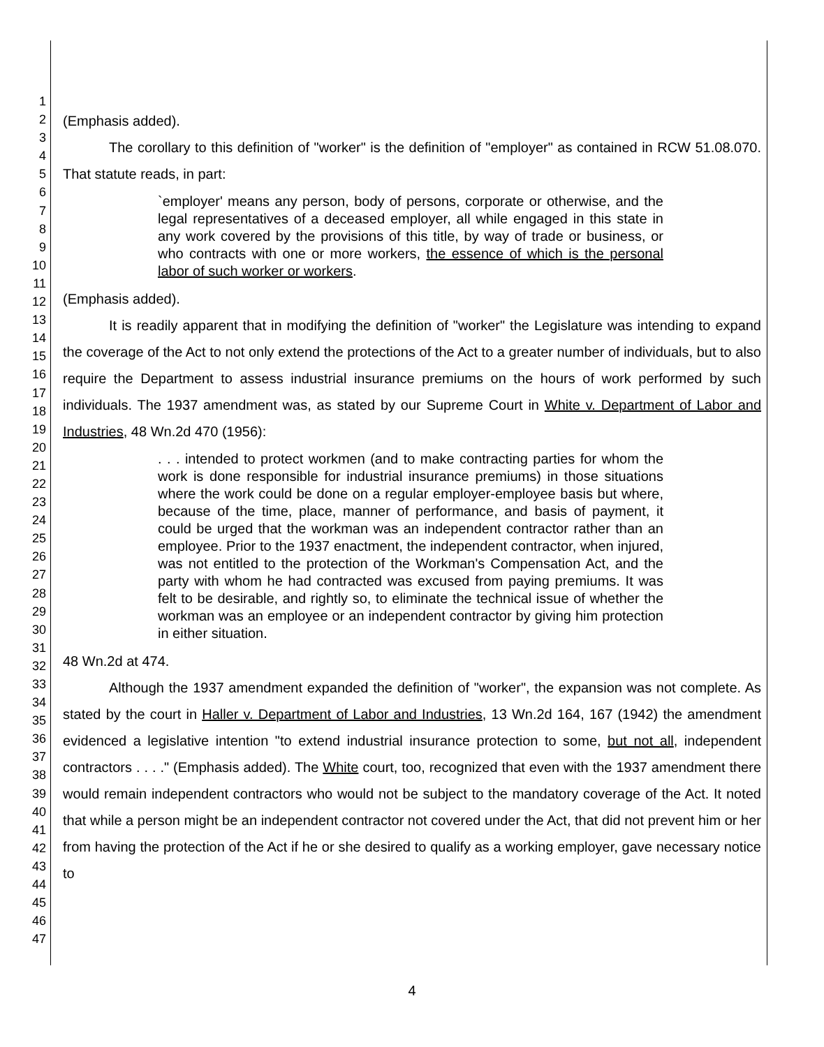1
2
3
4
5
6
7
8
9
10
11
12
13
14
15
16
17
18
19
20
21
22
23
24
25
26
27
28
29
30
31
32
33
34
35
36
37
38
39
40
41
42
43
44
45
46
47
(Emphasis added).
The corollary to this definition of "worker" is the definition of "employer" as contained in RCW 51.08.070. That statute reads, in part:
`employer' means any person, body of persons, corporate or otherwise, and the legal representatives of a deceased employer, all while engaged in this state in any work covered by the provisions of this title, by way of trade or business, or who contracts with one or more workers, the essence of which is the personal labor of such worker or workers.
(Emphasis added).
It is readily apparent that in modifying the definition of "worker" the Legislature was intending to expand the coverage of the Act to not only extend the protections of the Act to a greater number of individuals, but to also require the Department to assess industrial insurance premiums on the hours of work performed by such individuals. The 1937 amendment was, as stated by our Supreme Court in White v. Department of Labor and Industries, 48 Wn.2d 470 (1956):
. . . intended to protect workmen (and to make contracting parties for whom the work is done responsible for industrial insurance premiums) in those situations where the work could be done on a regular employer-employee basis but where, because of the time, place, manner of performance, and basis of payment, it could be urged that the workman was an independent contractor rather than an employee. Prior to the 1937 enactment, the independent contractor, when injured, was not entitled to the protection of the Workman's Compensation Act, and the party with whom he had contracted was excused from paying premiums. It was felt to be desirable, and rightly so, to eliminate the technical issue of whether the workman was an employee or an independent contractor by giving him protection in either situation.
48 Wn.2d at 474.
Although the 1937 amendment expanded the definition of "worker", the expansion was not complete. As stated by the court in Haller v. Department of Labor and Industries, 13 Wn.2d 164, 167 (1942) the amendment evidenced a legislative intention "to extend industrial insurance protection to some, but not all, independent contractors . . . ." (Emphasis added). The White court, too, recognized that even with the 1937 amendment there would remain independent contractors who would not be subject to the mandatory coverage of the Act. It noted that while a person might be an independent contractor not covered under the Act, that did not prevent him or her from having the protection of the Act if he or she desired to qualify as a working employer, gave necessary notice to
4